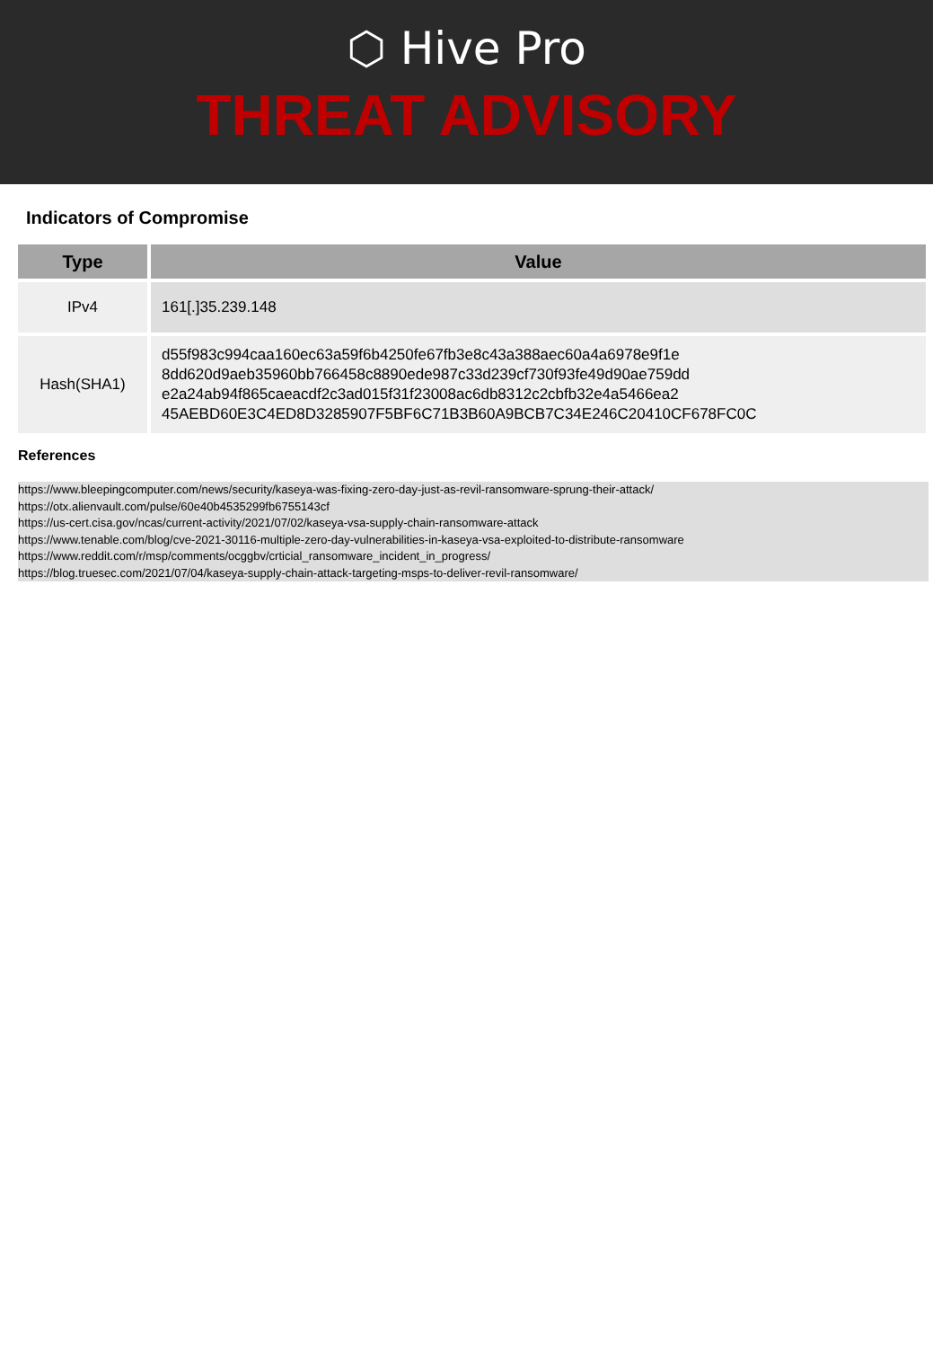⬡ Hive Pro
THREAT ADVISORY
Indicators of Compromise
| Type | Value |
| --- | --- |
| IPv4 | 161[.]35.239.148 |
| Hash(SHA1) | d55f983c994caa160ec63a59f6b4250fe67fb3e8c43a388aec60a4a6978e9f1e 8dd620d9aeb35960bb766458c8890ede987c33d239cf730f93fe49d90ae759dd e2a24ab94f865caeacdf2c3ad015f31f23008ac6db8312c2cbfb32e4a5466ea2 45AEBD60E3C4ED8D3285907F5BF6C71B3B60A9BCB7C34E246C20410CF678FC0C |
References
https://www.bleepingcomputer.com/news/security/kaseya-was-fixing-zero-day-just-as-revil-ransomware-sprung-their-attack/
https://otx.alienvault.com/pulse/60e40b4535299fb6755143cf
https://us-cert.cisa.gov/ncas/current-activity/2021/07/02/kaseya-vsa-supply-chain-ransomware-attack
https://www.tenable.com/blog/cve-2021-30116-multiple-zero-day-vulnerabilities-in-kaseya-vsa-exploited-to-distribute-ransomware
https://www.reddit.com/r/msp/comments/ocggbv/crticial_ransomware_incident_in_progress/
https://blog.truesec.com/2021/07/04/kaseya-supply-chain-attack-targeting-msps-to-deliver-revil-ransomware/